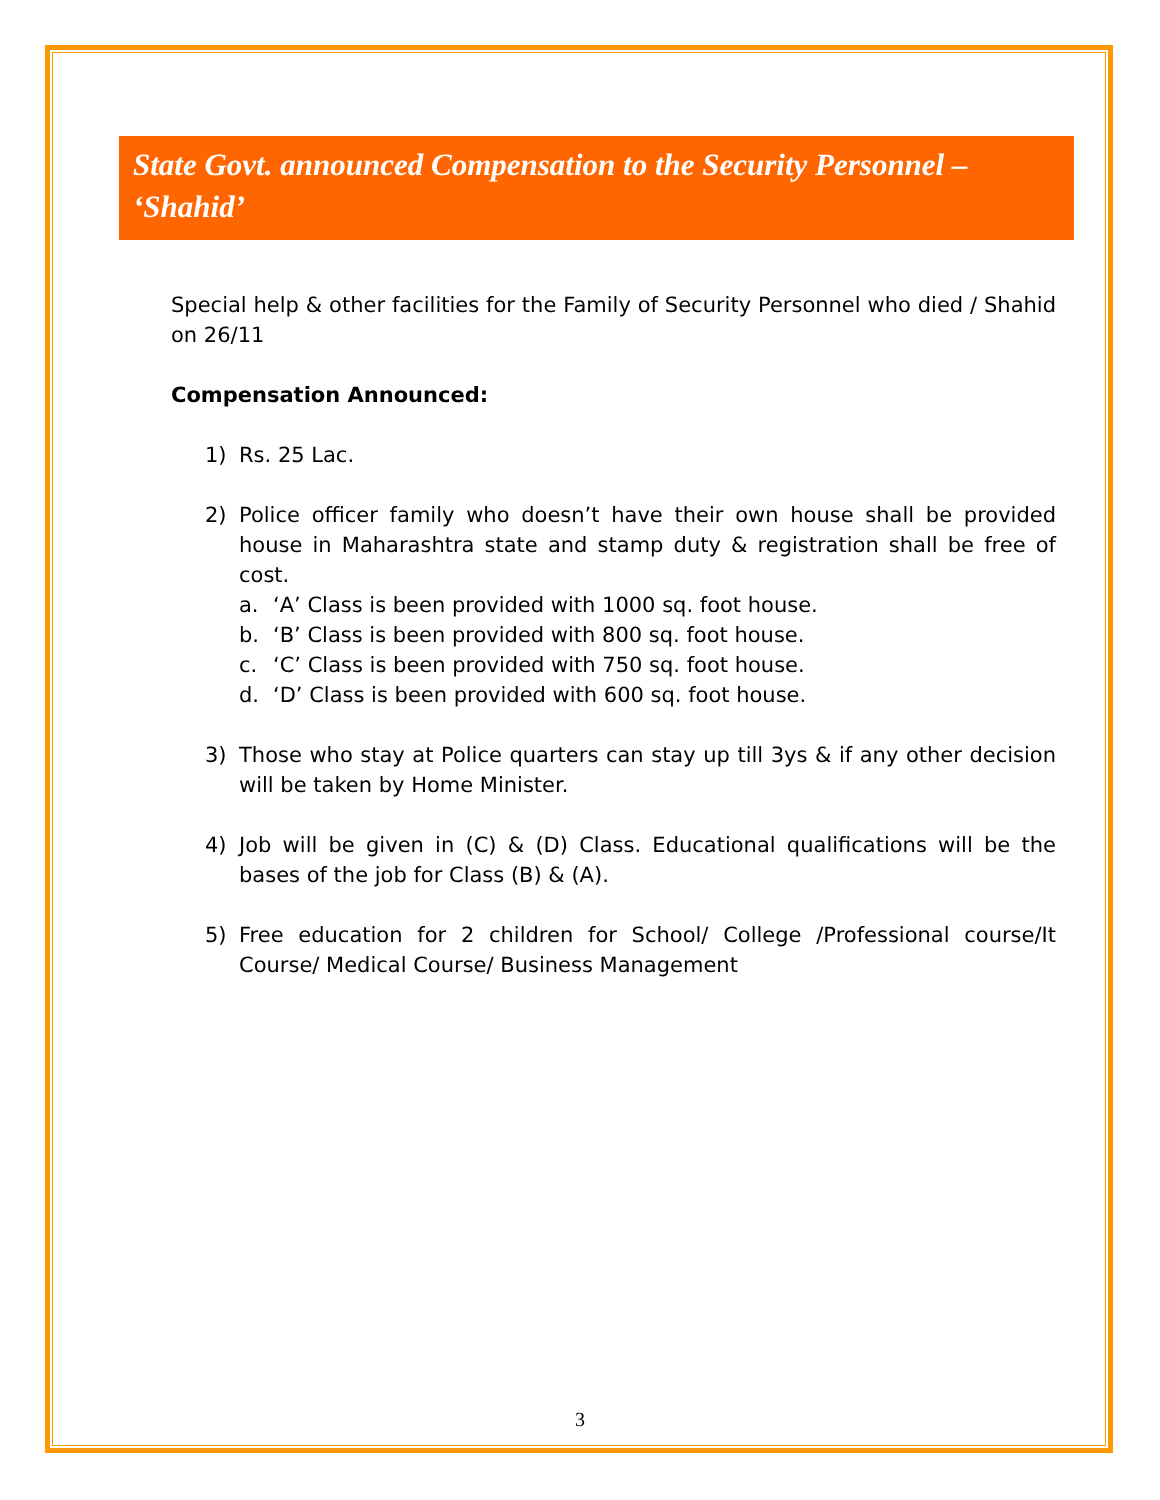State Govt. announced Compensation to the Security Personnel – ‘Shahid’
Special help & other facilities for the Family of Security Personnel who died / Shahid on 26/11
Compensation Announced:
1) Rs. 25 Lac.
2) Police officer family who doesn’t have their own house shall be provided house in Maharashtra state and stamp duty & registration shall be free of cost.
a. ‘A’ Class is been provided with 1000 sq. foot house.
b. ‘B’ Class is been provided with 800 sq. foot house.
c. ‘C’ Class is been provided with 750 sq. foot house.
d. ‘D’ Class is been provided with 600 sq. foot house.
3) Those who stay at Police quarters can stay up till 3ys & if any other decision will be taken by Home Minister.
4) Job will be given in (C) & (D) Class. Educational qualifications will be the bases of the job for Class (B) & (A).
5) Free education for 2 children for School/ College /Professional course/It Course/ Medical Course/ Business Management
3